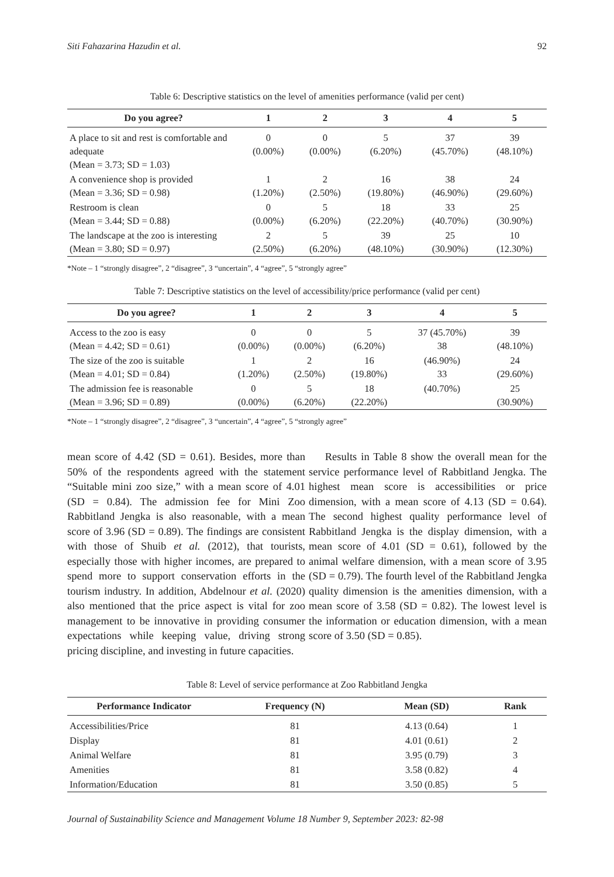Siti Fahazarina Hazudin et al. 92
Table 6: Descriptive statistics on the level of amenities performance (valid per cent)
| Do you agree? | 1 | 2 | 3 | 4 | 5 |
| --- | --- | --- | --- | --- | --- |
| A place to sit and rest is comfortable and adequate (Mean = 3.73; SD = 1.03) | 0 (0.00%) | 0 (0.00%) | 5 (6.20%) | 37 (45.70%) | 39 (48.10%) |
| A convenience shop is provided (Mean = 3.36; SD = 0.98) | 1 (1.20%) | 2 (2.50%) | 16 (19.80%) | 38 (46.90%) | 24 (29.60%) |
| Restroom is clean (Mean = 3.44; SD = 0.88) | 0 (0.00%) | 5 (6.20%) | 18 (22.20%) | 33 (40.70%) | 25 (30.90%) |
| The landscape at the zoo is interesting (Mean = 3.80; SD = 0.97) | 2 (2.50%) | 5 (6.20%) | 39 (48.10%) | 25 (30.90%) | 10 (12.30%) |
*Note – 1 “strongly disagree”, 2 “disagree”, 3 “uncertain”, 4 “agree”, 5 “strongly agree”
Table 7: Descriptive statistics on the level of accessibility/price performance (valid per cent)
| Do you agree? | 1 | 2 | 3 | 4 | 5 |
| --- | --- | --- | --- | --- | --- |
| Access to the zoo is easy (Mean = 4.42; SD = 0.61) | 0 (0.00%) | 0 (0.00%) | 5 (6.20%) | 37 (45.70%) 38 | 39 (48.10%) |
| The size of the zoo is suitable (Mean = 4.01; SD = 0.84) | 1 (1.20%) | 2 (2.50%) | 16 (19.80%) | (46.90%) 33 | 24 (29.60%) |
| The admission fee is reasonable (Mean = 3.96; SD = 0.89) | 0 (0.00%) | 5 (6.20%) | 18 (22.20%) | (40.70%) | 25 (30.90%) |
*Note – 1 “strongly disagree”, 2 “disagree”, 3 “uncertain”, 4 “agree”, 5 “strongly agree”
mean score of 4.42 (SD = 0.61). Besides, more than 50% of the respondents agreed with the statement “Suitable mini zoo size,” with a mean score of 4.01 (SD = 0.84). The admission fee for Mini Zoo Rabbitland Jengka is also reasonable, with a mean score of 3.96 (SD = 0.89). The findings are consistent with those of Shuib et al. (2012), that tourists, especially those with higher incomes, are prepared to spend more to support conservation efforts in the tourism industry. In addition, Abdelnour et al. (2020) also mentioned that the price aspect is vital for zoo management to be innovative in providing consumer expectations while keeping value, driving strong pricing discipline, and investing in future capacities.
  Results in Table 8 show the overall mean for the service performance level of Rabbitland Jengka. The highest mean score is accessibilities or price dimension, with a mean score of 4.13 (SD = 0.64). The second highest quality performance level of Rabbitland Jengka is the display dimension, with a mean score of 4.01 (SD = 0.61), followed by the animal welfare dimension, with a mean score of 3.95 (SD = 0.79). The fourth level of the Rabbitland Jengka quality dimension is the amenities dimension, with a mean score of 3.58 (SD = 0.82). The lowest level is the information or education dimension, with a mean score of 3.50 (SD = 0.85).
Table 8: Level of service performance at Zoo Rabbitland Jengka
| Performance Indicator | Frequency (N) | Mean (SD) | Rank |
| --- | --- | --- | --- |
| Accessibilities/Price | 81 | 4.13 (0.64) | 1 |
| Display | 81 | 4.01 (0.61) | 2 |
| Animal Welfare | 81 | 3.95 (0.79) | 3 |
| Amenities | 81 | 3.58 (0.82) | 4 |
| Information/Education | 81 | 3.50 (0.85) | 5 |
Journal of Sustainability Science and Management Volume 18 Number 9, September 2023: 82-98